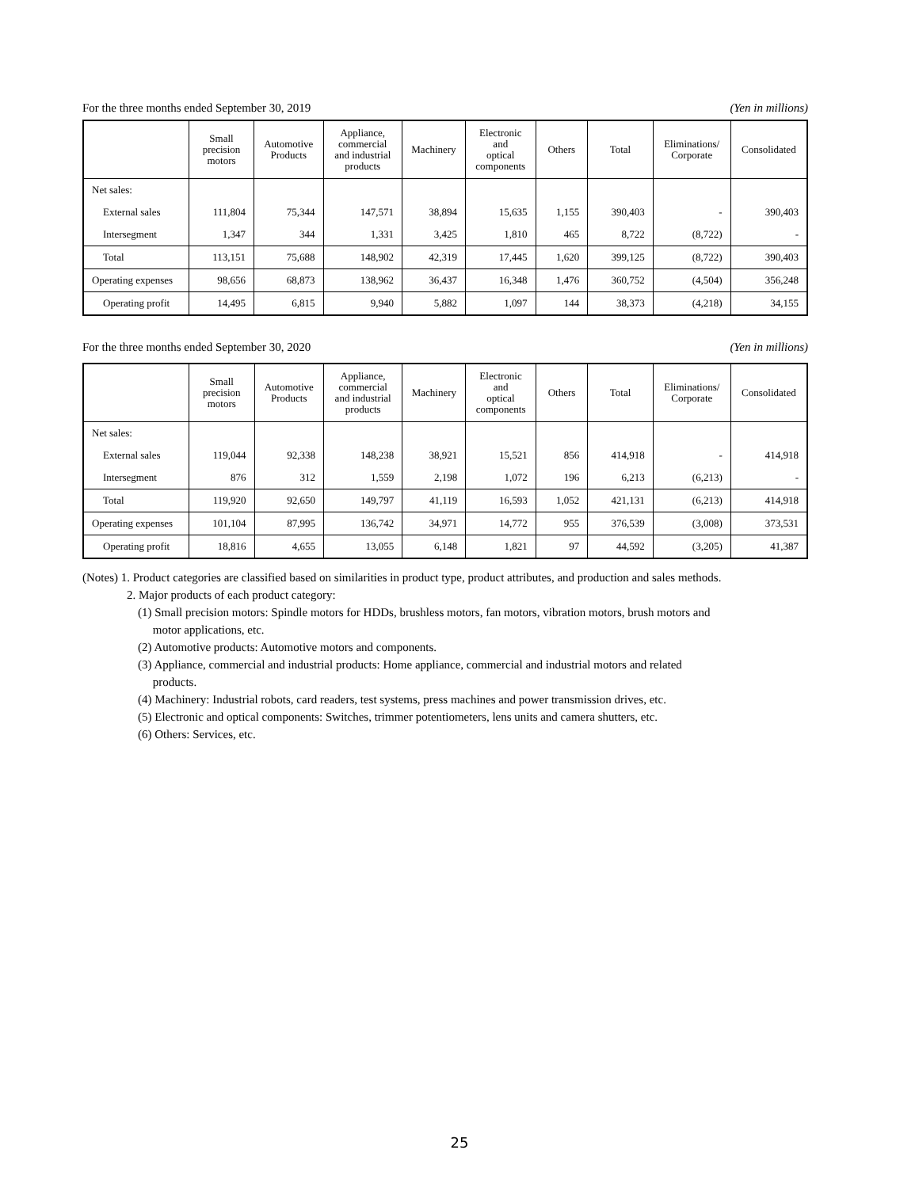For the three months ended September 30, 2019 (Yen in millions)
| | Small precision motors | Automotive Products | Appliance, commercial and industrial products | Machinery | Electronic and optical components | Others | Total | Eliminations/ Corporate | Consolidated |
| --- | --- | --- | --- | --- | --- | --- | --- | --- | --- |
| Net sales: | | | | | | | | | |
| External sales | 111,804 | 75,344 | 147,571 | 38,894 | 15,635 | 1,155 | 390,403 | - | 390,403 |
| Intersegment | 1,347 | 344 | 1,331 | 3,425 | 1,810 | 465 | 8,722 | (8,722) | - |
| Total | 113,151 | 75,688 | 148,902 | 42,319 | 17,445 | 1,620 | 399,125 | (8,722) | 390,403 |
| Operating expenses | 98,656 | 68,873 | 138,962 | 36,437 | 16,348 | 1,476 | 360,752 | (4,504) | 356,248 |
| Operating profit | 14,495 | 6,815 | 9,940 | 5,882 | 1,097 | 144 | 38,373 | (4,218) | 34,155 |
For the three months ended September 30, 2020 (Yen in millions)
| | Small precision motors | Automotive Products | Appliance, commercial and industrial products | Machinery | Electronic and optical components | Others | Total | Eliminations/ Corporate | Consolidated |
| --- | --- | --- | --- | --- | --- | --- | --- | --- | --- |
| Net sales: | | | | | | | | | |
| External sales | 119,044 | 92,338 | 148,238 | 38,921 | 15,521 | 856 | 414,918 | - | 414,918 |
| Intersegment | 876 | 312 | 1,559 | 2,198 | 1,072 | 196 | 6,213 | (6,213) | - |
| Total | 119,920 | 92,650 | 149,797 | 41,119 | 16,593 | 1,052 | 421,131 | (6,213) | 414,918 |
| Operating expenses | 101,104 | 87,995 | 136,742 | 34,971 | 14,772 | 955 | 376,539 | (3,008) | 373,531 |
| Operating profit | 18,816 | 4,655 | 13,055 | 6,148 | 1,821 | 97 | 44,592 | (3,205) | 41,387 |
(Notes) 1. Product categories are classified based on similarities in product type, product attributes, and production and sales methods.
2. Major products of each product category:
(1) Small precision motors: Spindle motors for HDDs, brushless motors, fan motors, vibration motors, brush motors and
motor applications, etc.
(2) Automotive products: Automotive motors and components.
(3) Appliance, commercial and industrial products: Home appliance, commercial and industrial motors and related
products.
(4) Machinery: Industrial robots, card readers, test systems, press machines and power transmission drives, etc.
(5) Electronic and optical components: Switches, trimmer potentiometers, lens units and camera shutters, etc.
(6) Others: Services, etc.
25